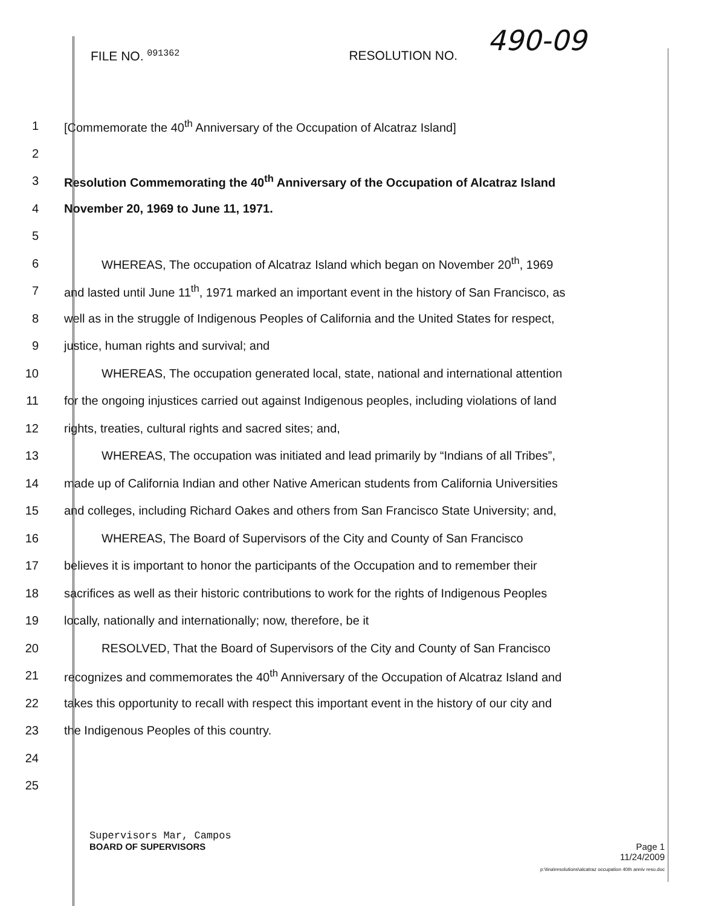FILE NO. <sup>091362</sup> RESOLUTION NO. 490-09
1 [Commemorate the 40<sup>th</sup> Anniversary of the Occupation of Alcatraz Island]
2
3 Resolution Commemorating the 40<sup>th</sup> Anniversary of the Occupation of Alcatraz Island
4 November 20, 1969 to June 11, 1971.
5
6 WHEREAS, The occupation of Alcatraz Island which began on November 20<sup>th</sup>, 1969
7 and lasted until June 11<sup>th</sup>, 1971 marked an important event in the history of San Francisco, as
8 well as in the struggle of Indigenous Peoples of California and the United States for respect,
9 justice, human rights and survival; and
10 WHEREAS, The occupation generated local, state, national and international attention
11 for the ongoing injustices carried out against Indigenous peoples, including violations of land
12 rights, treaties, cultural rights and sacred sites; and,
13 WHEREAS, The occupation was initiated and lead primarily by “Indians of all Tribes”,
14 made up of California Indian and other Native American students from California Universities
15 and colleges, including Richard Oakes and others from San Francisco State University; and,
16 WHEREAS, The Board of Supervisors of the City and County of San Francisco
17 believes it is important to honor the participants of the Occupation and to remember their
18 sacrifices as well as their historic contributions to work for the rights of Indigenous Peoples
19 locally, nationally and internationally; now, therefore, be it
20 RESOLVED, That the Board of Supervisors of the City and County of San Francisco
21 recognizes and commemorates the 40<sup>th</sup> Anniversary of the Occupation of Alcatraz Island and
22 takes this opportunity to recall with respect this important event in the history of our city and
23 the Indigenous Peoples of this country.
24
25
Supervisors Mar, Campos
BOARD OF SUPERVISORS Page 1
11/24/2009
p:\tina\resolutions\alcatraz occupation 40th anniv reso.doc